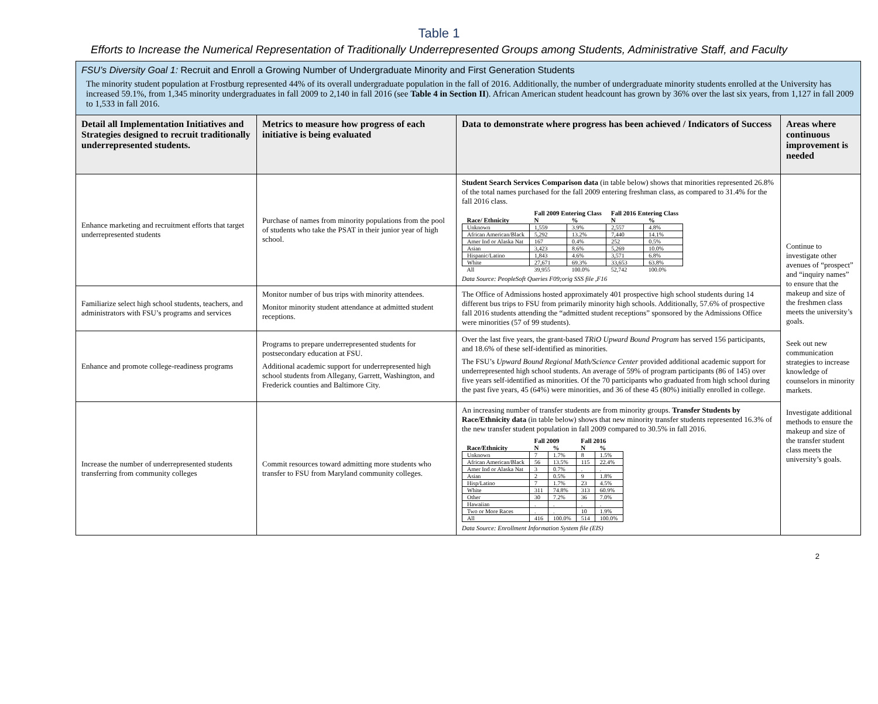Table 1
Efforts to Increase the Numerical Representation of Traditionally Underrepresented Groups among Students, Administrative Staff, and Faculty
| FSU’s Diversity Goal 1: Recruit and Enroll a Growing Number of Undergraduate Minority and First Generation Students The minority student population at Frostburg represented 44% of its overall undergraduate population in the fall of 2016. Additionally, the number of undergraduate minority students enrolled at the University has increased 59.1%, from 1,345 minority undergraduates in fall 2009 to 2,140 in fall 2016 (see Table 4 in Section II ). African American student headcount has grown by 36% over the last six years, from 1,127 in fall 2009 to 1,533 in fall 2016. | | | |
| Detail all Implementation Initiatives and Strategies designed to recruit traditionally underrepresented students. | Metrics to measure how progress of each initiative is being evaluated | Data to demonstrate where progress has been achieved / Indicators of Success | Areas where continuous improvement is needed |
| Enhance marketing and recruitment efforts that target underrepresented students | Purchase of names from minority populations from the pool of students who take the PSAT in their junior year of high school. | Student Search Services Comparison data (in table below) shows that minorities represented 26.8% of the total names purchased for the fall 2009 entering freshman class, as compared to 31.4% for the fall 2016 class. / / Fall 2009 Entering Class / / Fall 2016 Entering Class / / / --- / --- / --- / --- / --- / / Race/ Ethnicity / N / % / N / % / / Unknown / 1,559 / 3.9% / 2,557 / 4.8% / / African American/Black / 5,292 / 13.2% / 7,440 / 14.1% / / Amer Ind or Alaska Nat / 167 / 0.4% / 252 / 0.5% / / Asian / 3,423 / 8.6% / 5,269 / 10.0% / / Hispanic/Latino / 1,843 / 4.6% / 3,571 / 6.8% / / White / 27,671 / 69.3% / 33,653 / 63.8% / / All / 39,955 / 100.0% / 52,742 / 100.0% / Data Source: PeopleSoft Queries F09;orig SSS file ,F16 | Continue to investigate other avenues of “prospect” and “inquiry names” to ensure that the makeup and size of the freshmen class meets the university’s goals. Seek out new communication strategies to increase knowledge of counselors in minority markets. Investigate additional methods to ensure the makeup and size of the transfer student class meets the university’s goals. |
| Familiarize select high school students, teachers, and administrators with FSU’s programs and services | Monitor number of bus trips with minority attendees. Monitor minority student attendance at admitted student receptions. | The Office of Admissions hosted approximately 401 prospective high school students during 14 different bus trips to FSU from primarily minority high schools. Additionally, 57.6% of prospective fall 2016 students attending the “admitted student receptions” sponsored by the Admissions Office were minorities (57 of 99 students). | |
| Enhance and promote college-readiness programs | Programs to prepare underrepresented students for postsecondary education at FSU. Additional academic support for underrepresented high school students from Allegany, Garrett, Washington, and Frederick counties and Baltimore City. | Over the last five years, the grant-based TRiO Upward Bound Program has served 156 participants, and 18.6% of these self-identified as minorities. The FSU’s Upward Bound Regional Math/Science Center provided additional academic support for underrepresented high school students. An average of 59% of program participants (86 of 145) over five years self-identified as minorities. Of the 70 participants who graduated from high school during the past five years, 45 (64%) were minorities, and 36 of these 45 (80%) initially enrolled in college. | |
| Increase the number of underrepresented students transferring from community colleges | Commit resources toward admitting more students who transfer to FSU from Maryland community colleges. | An increasing number of transfer students are from minority groups. Transfer Students by Race/Ethnicity data (in table below) shows that new minority transfer students represented 16.3% of the new transfer student population in fall 2009 compared to 30.5% in fall 2016. / / Fall 2009 / / Fall 2016 / / / --- / --- / --- / --- / --- / / Race/Ethnicity / N / % / N / % / / Unknown / 7 / 1.7% / 8 / 1.5% / / African American/Black / 56 / 13.5% / 115 / 22.4% / / Amer Ind or Alaska Nat / 3 / 0.7% / . / . / / Asian / 2 / 0.5% / 9 / 1.8% / / Hisp/Latino / 7 / 1.7% / 23 / 4.5% / / White / 311 / 74.8% / 313 / 60.9% / / Other / 30 / 7.2% / 36 / 7.0% / / Hawaiian / . / . / . / . / / Two or More Races / . / . / 10 / 1.9% / / All / 416 / 100.0% / 514 / 100.0% / Data Source: Enrollment Information System file (EIS) | |
2